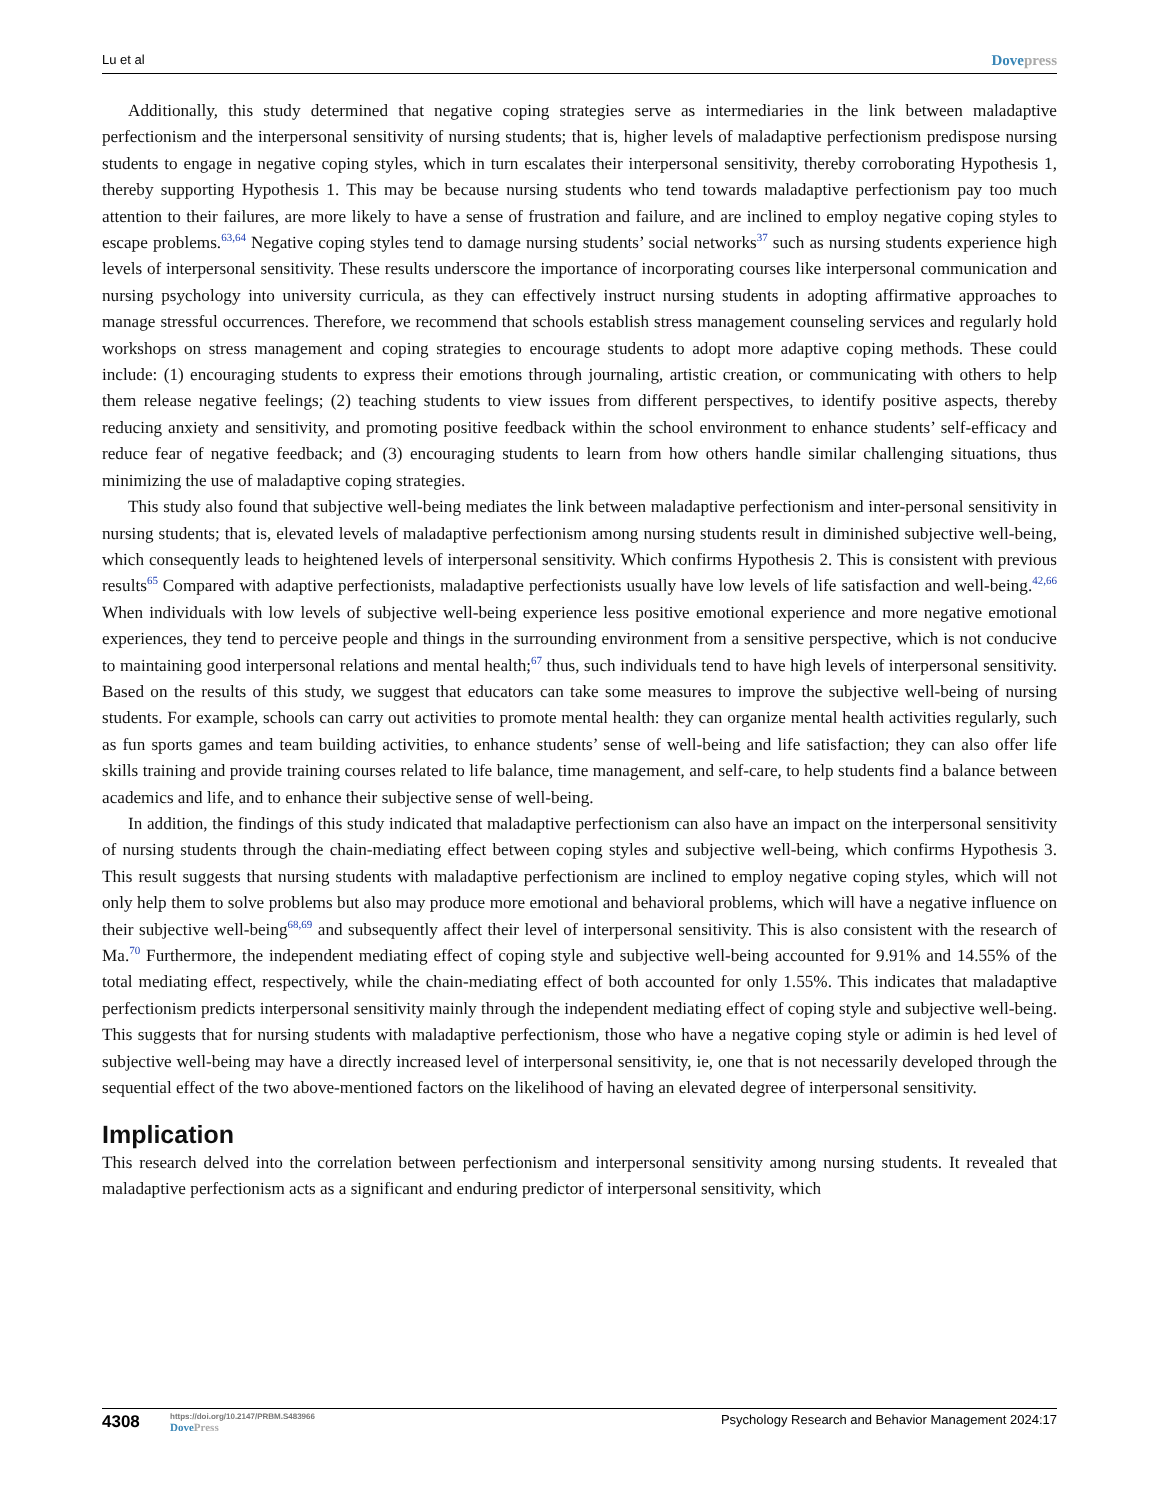Lu et al Dovepress
Additionally, this study determined that negative coping strategies serve as intermediaries in the link between maladaptive perfectionism and the interpersonal sensitivity of nursing students; that is, higher levels of maladaptive perfectionism predispose nursing students to engage in negative coping styles, which in turn escalates their interpersonal sensitivity, thereby corroborating Hypothesis 1, thereby supporting Hypothesis 1. This may be because nursing students who tend towards maladaptive perfectionism pay too much attention to their failures, are more likely to have a sense of frustration and failure, and are inclined to employ negative coping styles to escape problems.<sup>63,64</sup> Negative coping styles tend to damage nursing students’ social networks<sup>37</sup> such as nursing students experience high levels of interpersonal sensitivity. These results underscore the importance of incorporating courses like interpersonal communication and nursing psychology into university curricula, as they can effectively instruct nursing students in adopting affirmative approaches to manage stressful occurrences. Therefore, we recommend that schools establish stress management counseling services and regularly hold workshops on stress management and coping strategies to encourage students to adopt more adaptive coping methods. These could include: (1) encouraging students to express their emotions through journaling, artistic creation, or communicating with others to help them release negative feelings; (2) teaching students to view issues from different perspectives, to identify positive aspects, thereby reducing anxiety and sensitivity, and promoting positive feedback within the school environment to enhance students’ self-efficacy and reduce fear of negative feedback; and (3) encouraging students to learn from how others handle similar challenging situations, thus minimizing the use of maladaptive coping strategies.
This study also found that subjective well-being mediates the link between maladaptive perfectionism and inter-personal sensitivity in nursing students; that is, elevated levels of maladaptive perfectionism among nursing students result in diminished subjective well-being, which consequently leads to heightened levels of interpersonal sensitivity. Which confirms Hypothesis 2. This is consistent with previous results<sup>65</sup> Compared with adaptive perfectionists, maladaptive perfectionists usually have low levels of life satisfaction and well-being.<sup>42,66</sup> When individuals with low levels of subjective well-being experience less positive emotional experience and more negative emotional experiences, they tend to perceive people and things in the surrounding environment from a sensitive perspective, which is not conducive to maintaining good interpersonal relations and mental health;<sup>67</sup> thus, such individuals tend to have high levels of interpersonal sensitivity. Based on the results of this study, we suggest that educators can take some measures to improve the subjective well-being of nursing students. For example, schools can carry out activities to promote mental health: they can organize mental health activities regularly, such as fun sports games and team building activities, to enhance students’ sense of well-being and life satisfaction; they can also offer life skills training and provide training courses related to life balance, time management, and self-care, to help students find a balance between academics and life, and to enhance their subjective sense of well-being.
In addition, the findings of this study indicated that maladaptive perfectionism can also have an impact on the interpersonal sensitivity of nursing students through the chain-mediating effect between coping styles and subjective well-being, which confirms Hypothesis 3. This result suggests that nursing students with maladaptive perfectionism are inclined to employ negative coping styles, which will not only help them to solve problems but also may produce more emotional and behavioral problems, which will have a negative influence on their subjective well-being<sup>68,69</sup> and subsequently affect their level of interpersonal sensitivity. This is also consistent with the research of Ma.<sup>70</sup> Furthermore, the independent mediating effect of coping style and subjective well-being accounted for 9.91% and 14.55% of the total mediating effect, respectively, while the chain-mediating effect of both accounted for only 1.55%. This indicates that maladaptive perfectionism predicts interpersonal sensitivity mainly through the independent mediating effect of coping style and subjective well-being. This suggests that for nursing students with maladaptive perfectionism, those who have a negative coping style or adimin is hed level of subjective well-being may have a directly increased level of interpersonal sensitivity, ie, one that is not necessarily developed through the sequential effect of the two above-mentioned factors on the likelihood of having an elevated degree of interpersonal sensitivity.
Implication
This research delved into the correlation between perfectionism and interpersonal sensitivity among nursing students. It revealed that maladaptive perfectionism acts as a significant and enduring predictor of interpersonal sensitivity, which
4308
https://doi.org/10.2147/PRBM.S483966
DovePress
Psychology Research and Behavior Management 2024:17